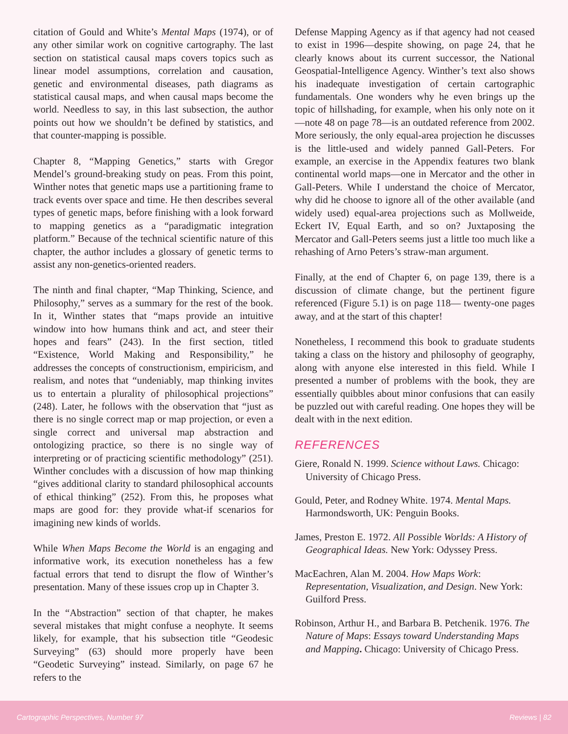citation of Gould and White’s Mental Maps (1974), or of any other similar work on cognitive cartography. The last section on statistical causal maps covers topics such as linear model assumptions, correlation and causation, genetic and environmental diseases, path diagrams as statistical causal maps, and when causal maps become the world. Needless to say, in this last subsection, the author points out how we shouldn’t be defined by statistics, and that counter-mapping is possible.
Chapter 8, “Mapping Genetics,” starts with Gregor Mendel’s ground-breaking study on peas. From this point, Winther notes that genetic maps use a partitioning frame to track events over space and time. He then describes several types of genetic maps, before finishing with a look forward to mapping genetics as a “paradigmatic integration platform.” Because of the technical scientific nature of this chapter, the author includes a glossary of genetic terms to assist any non-genetics-oriented readers.
The ninth and final chapter, “Map Thinking, Science, and Philosophy,” serves as a summary for the rest of the book. In it, Winther states that “maps provide an intuitive window into how humans think and act, and steer their hopes and fears” (243). In the first section, titled “Existence, World Making and Responsibility,” he addresses the concepts of constructionism, empiricism, and realism, and notes that “undeniably, map thinking invites us to entertain a plurality of philosophical projections” (248). Later, he follows with the observation that “just as there is no single correct map or map projection, or even a single correct and universal map abstraction and ontologizing practice, so there is no single way of interpreting or of practicing scientific methodology” (251). Winther concludes with a discussion of how map thinking “gives additional clarity to standard philosophical accounts of ethical thinking” (252). From this, he proposes what maps are good for: they provide what-if scenarios for imagining new kinds of worlds.
While When Maps Become the World is an engaging and informative work, its execution nonetheless has a few factual errors that tend to disrupt the flow of Winther’s presentation. Many of these issues crop up in Chapter 3.
In the “Abstraction” section of that chapter, he makes several mistakes that might confuse a neophyte. It seems likely, for example, that his subsection title “Geodesic Surveying” (63) should more properly have been “Geodetic Surveying” instead. Similarly, on page 67 he refers to the
Defense Mapping Agency as if that agency had not ceased to exist in 1996—despite showing, on page 24, that he clearly knows about its current successor, the National Geospatial-Intelligence Agency. Winther’s text also shows his inadequate investigation of certain cartographic fundamentals. One wonders why he even brings up the topic of hillshading, for example, when his only note on it—note 48 on page 78—is an outdated reference from 2002. More seriously, the only equal-area projection he discusses is the little-used and widely panned Gall-Peters. For example, an exercise in the Appendix features two blank continental world maps—one in Mercator and the other in Gall-Peters. While I understand the choice of Mercator, why did he choose to ignore all of the other available (and widely used) equal-area projections such as Mollweide, Eckert IV, Equal Earth, and so on? Juxtaposing the Mercator and Gall-Peters seems just a little too much like a rehashing of Arno Peters’s straw-man argument.
Finally, at the end of Chapter 6, on page 139, there is a discussion of climate change, but the pertinent figure referenced (Figure 5.1) is on page 118— twenty-one pages away, and at the start of this chapter!
Nonetheless, I recommend this book to graduate students taking a class on the history and philosophy of geography, along with anyone else interested in this field. While I presented a number of problems with the book, they are essentially quibbles about minor confusions that can easily be puzzled out with careful reading. One hopes they will be dealt with in the next edition.
REFERENCES
Giere, Ronald N. 1999. Science without Laws. Chicago: University of Chicago Press.
Gould, Peter, and Rodney White. 1974. Mental Maps. Harmondsworth, UK: Penguin Books.
James, Preston E. 1972. All Possible Worlds: A History of Geographical Ideas. New York: Odyssey Press.
MacEachren, Alan M. 2004. How Maps Work: Representation, Visualization, and Design. New York: Guilford Press.
Robinson, Arthur H., and Barbara B. Petchenik. 1976. The Nature of Maps: Essays toward Understanding Maps and Mapping. Chicago: University of Chicago Press.
Cartographic Perspectives, Number 97 Reviews | 82